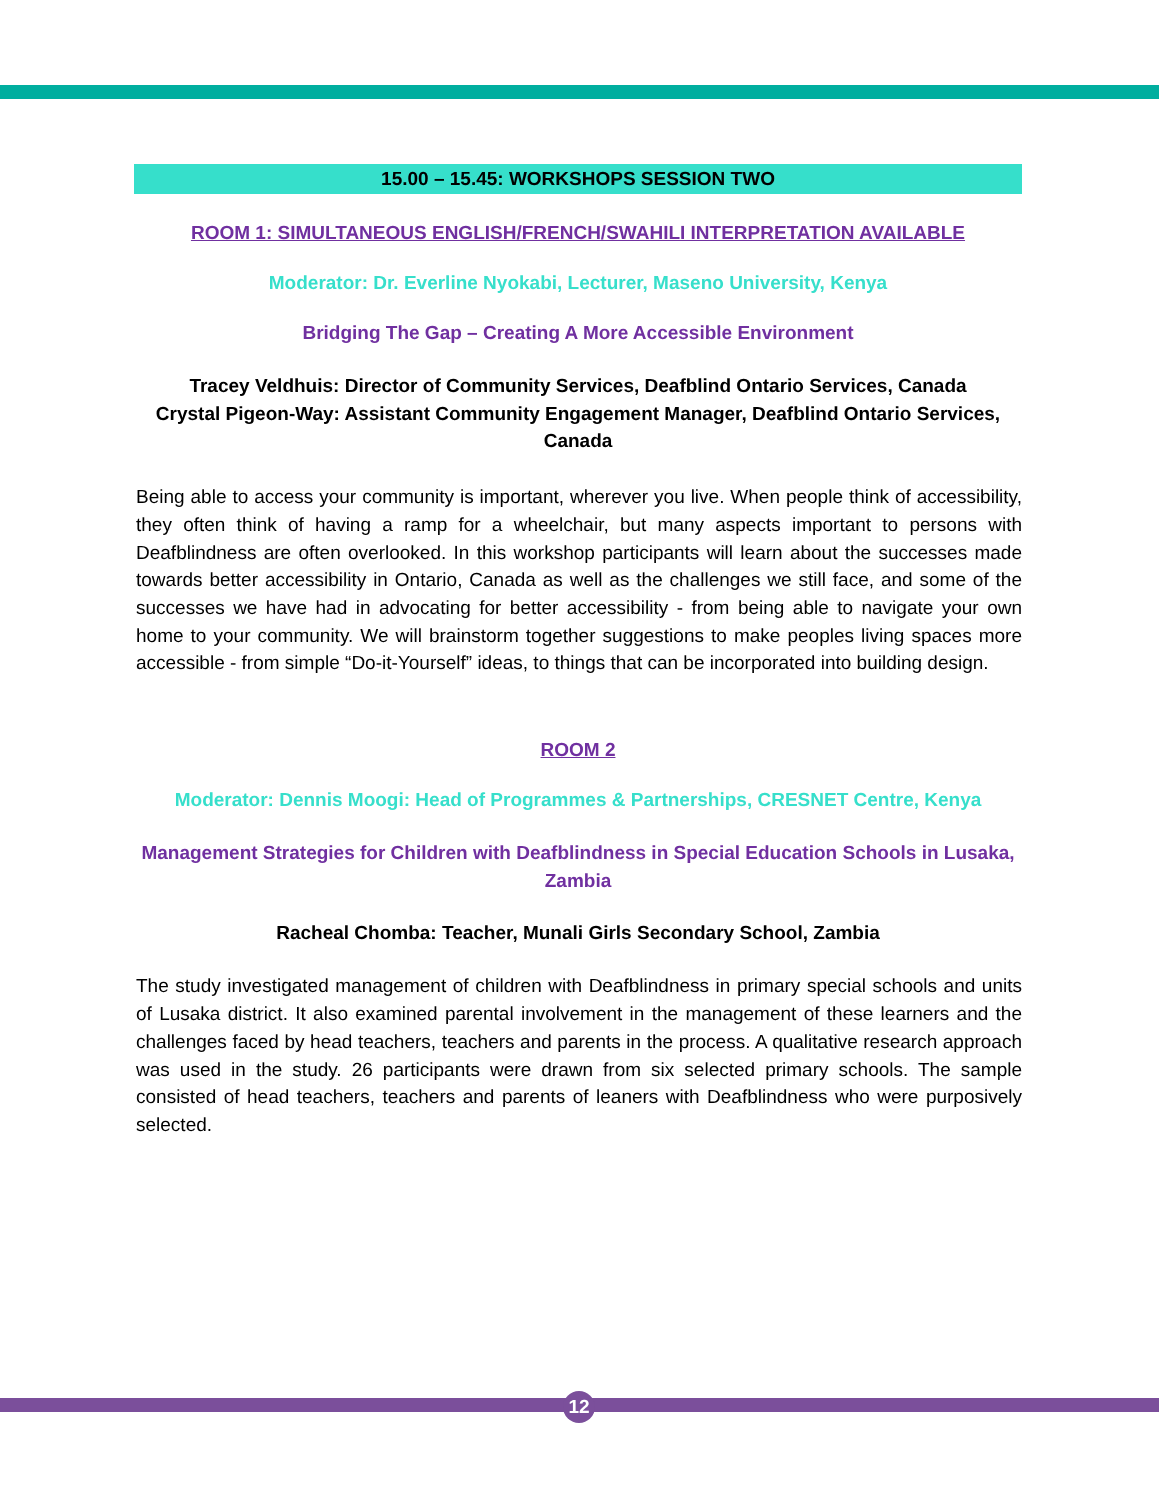15.00 – 15.45: WORKSHOPS SESSION TWO
ROOM 1: SIMULTANEOUS ENGLISH/FRENCH/SWAHILI INTERPRETATION AVAILABLE
Moderator: Dr. Everline Nyokabi, Lecturer, Maseno University, Kenya
Bridging The Gap – Creating A More Accessible Environment
Tracey Veldhuis: Director of Community Services, Deafblind Ontario Services, Canada
Crystal Pigeon-Way: Assistant Community Engagement Manager, Deafblind Ontario Services, Canada
Being able to access your community is important, wherever you live. When people think of accessibility, they often think of having a ramp for a wheelchair, but many aspects important to persons with Deafblindness are often overlooked. In this workshop participants will learn about the successes made towards better accessibility in Ontario, Canada as well as the challenges we still face, and some of the successes we have had in advocating for better accessibility - from being able to navigate your own home to your community. We will brainstorm together suggestions to make peoples living spaces more accessible - from simple “Do-it-Yourself” ideas, to things that can be incorporated into building design.
ROOM 2
Moderator: Dennis Moogi: Head of Programmes & Partnerships, CRESNET Centre, Kenya
Management Strategies for Children with Deafblindness in Special Education Schools in Lusaka, Zambia
Racheal Chomba: Teacher, Munali Girls Secondary School, Zambia
The study investigated management of children with Deafblindness in primary special schools and units of Lusaka district. It also examined parental involvement in the management of these learners and the challenges faced by head teachers, teachers and parents in the process. A qualitative research approach was used in the study. 26 participants were drawn from six selected primary schools. The sample consisted of head teachers, teachers and parents of leaners with Deafblindness who were purposively selected.
12